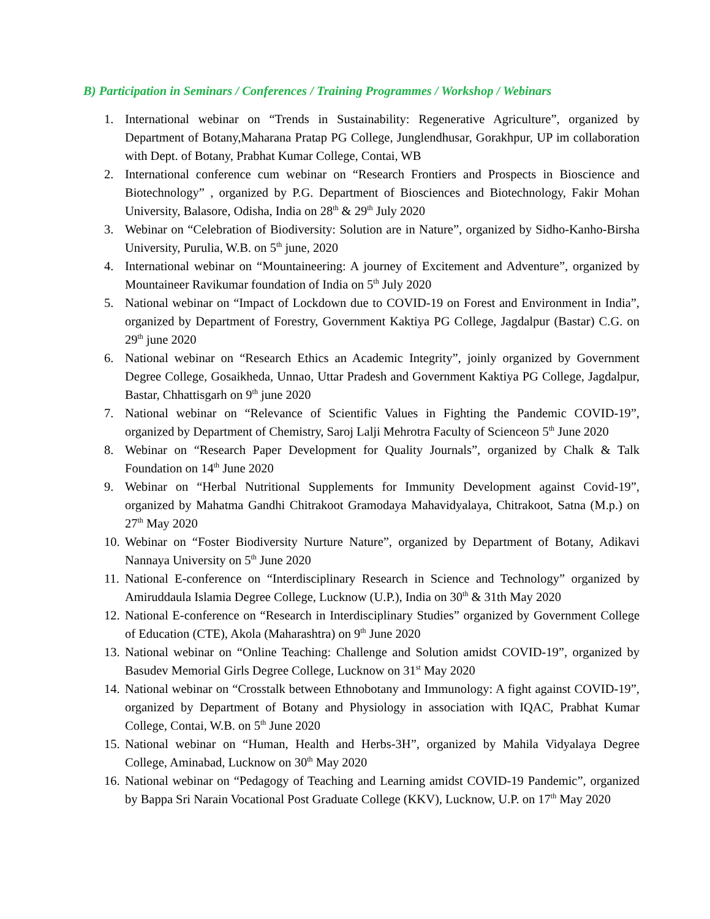B) Participation in Seminars / Conferences / Training Programmes / Workshop / Webinars
1. International webinar on “Trends in Sustainability: Regenerative Agriculture”, organized by Department of Botany,Maharana Pratap PG College, Junglendhusar, Gorakhpur, UP im collaboration with Dept. of Botany, Prabhat Kumar College, Contai, WB
2. International conference cum webinar on “Research Frontiers and Prospects in Bioscience and Biotechnology” , organized by P.G. Department of Biosciences and Biotechnology, Fakir Mohan University, Balasore, Odisha, India on 28<sup>th</sup> & 29<sup>th</sup> July 2020
3. Webinar on “Celebration of Biodiversity: Solution are in Nature”, organized by Sidho-Kanho-Birsha University, Purulia, W.B. on 5<sup>th</sup> june, 2020
4. International webinar on “Mountaineering: A journey of Excitement and Adventure”, organized by Mountaineer Ravikumar foundation of India on 5<sup>th</sup> July 2020
5. National webinar on “Impact of Lockdown due to COVID-19 on Forest and Environment in India”, organized by Department of Forestry, Government Kaktiya PG College, Jagdalpur (Bastar) C.G. on 29<sup>th</sup> june 2020
6. National webinar on “Research Ethics an Academic Integrity”, joinly organized by Government Degree College, Gosaikheda, Unnao, Uttar Pradesh and Government Kaktiya PG College, Jagdalpur, Bastar, Chhattisgarh on 9<sup>th</sup> june 2020
7. National webinar on “Relevance of Scientific Values in Fighting the Pandemic COVID-19”, organized by Department of Chemistry, Saroj Lalji Mehrotra Faculty of Scienceon 5<sup>th</sup> June 2020
8. Webinar on “Research Paper Development for Quality Journals”, organized by Chalk & Talk Foundation on 14<sup>th</sup> June 2020
9. Webinar on “Herbal Nutritional Supplements for Immunity Development against Covid-19”, organized by Mahatma Gandhi Chitrakoot Gramodaya Mahavidyalaya, Chitrakoot, Satna (M.p.) on 27<sup>th</sup> May 2020
10. Webinar on “Foster Biodiversity Nurture Nature”, organized by Department of Botany, Adikavi Nannaya University on 5<sup>th</sup> June 2020
11. National E-conference on “Interdisciplinary Research in Science and Technology” organized by Amiruddaula Islamia Degree College, Lucknow (U.P.), India on 30<sup>th</sup> & 31th May 2020
12. National E-conference on “Research in Interdisciplinary Studies” organized by Government College of Education (CTE), Akola (Maharashtra) on 9<sup>th</sup> June 2020
13. National webinar on “Online Teaching: Challenge and Solution amidst COVID-19”, organized by Basudev Memorial Girls Degree College, Lucknow on 31<sup>st</sup> May 2020
14. National webinar on “Crosstalk between Ethnobotany and Immunology: A fight against COVID-19”, organized by Department of Botany and Physiology in association with IQAC, Prabhat Kumar College, Contai, W.B. on 5<sup>th</sup> June 2020
15. National webinar on “Human, Health and Herbs-3H”, organized by Mahila Vidyalaya Degree College, Aminabad, Lucknow on 30<sup>th</sup> May 2020
16. National webinar on “Pedagogy of Teaching and Learning amidst COVID-19 Pandemic”, organized by Bappa Sri Narain Vocational Post Graduate College (KKV), Lucknow, U.P. on 17<sup>th</sup> May 2020